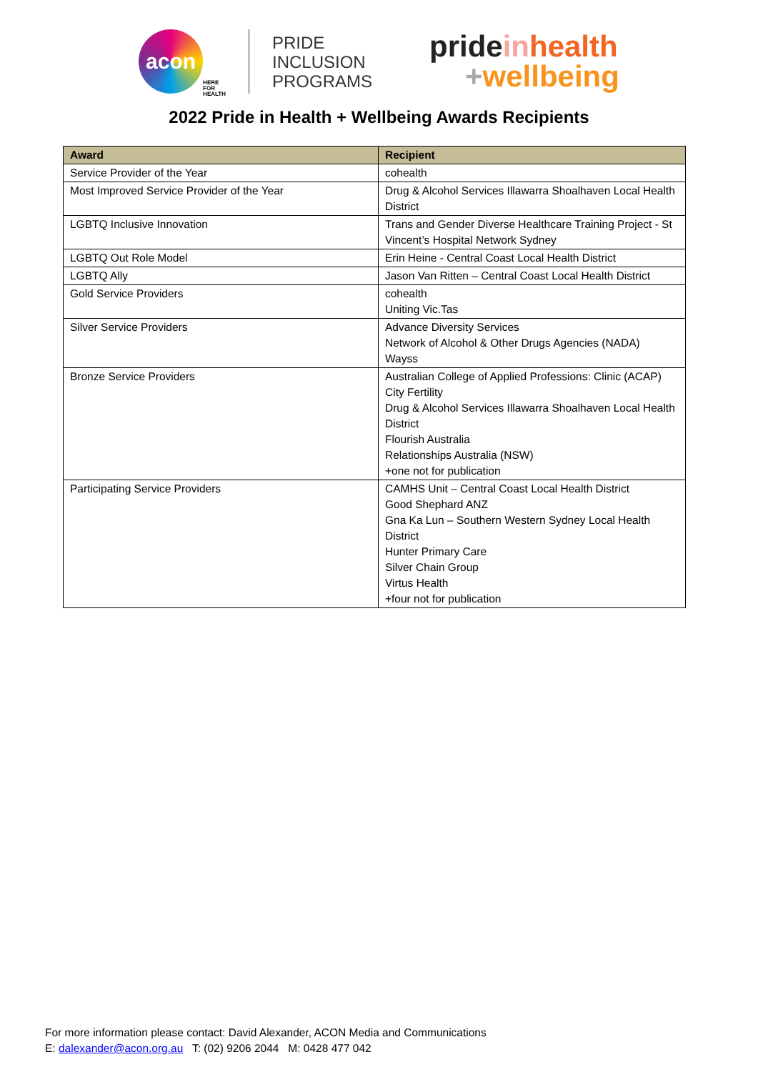acon
HERE
FOR
HEALTH
PRIDE
INCLUSION
PROGRAMS
pride in health
+wellbeing
2022 Pride in Health + Wellbeing Awards Recipients
| Award | Recipient |
| --- | --- |
| Service Provider of the Year | cohealth |
| Most Improved Service Provider of the Year | Drug & Alcohol Services Illawarra Shoalhaven Local Health District |
| LGBTQ Inclusive Innovation | Trans and Gender Diverse Healthcare Training Project - St Vincent’s Hospital Network Sydney |
| LGBTQ Out Role Model | Erin Heine - Central Coast Local Health District |
| LGBTQ Ally | Jason Van Ritten – Central Coast Local Health District |
| Gold Service Providers | cohealth Uniting Vic.Tas |
| Silver Service Providers | Advance Diversity Services Network of Alcohol & Other Drugs Agencies (NADA) Wayss |
| Bronze Service Providers | Australian College of Applied Professions: Clinic (ACAP) City Fertility Drug & Alcohol Services Illawarra Shoalhaven Local Health District Flourish Australia Relationships Australia (NSW) +one not for publication |
| Participating Service Providers | CAMHS Unit – Central Coast Local Health District Good Shephard ANZ Gna Ka Lun – Southern Western Sydney Local Health District Hunter Primary Care Silver Chain Group Virtus Health +four not for publication |
For more information please contact: David Alexander, ACON Media and Communications
E: dalexander@acon.org.au T: (02) 9206 2044 M: 0428 477 042